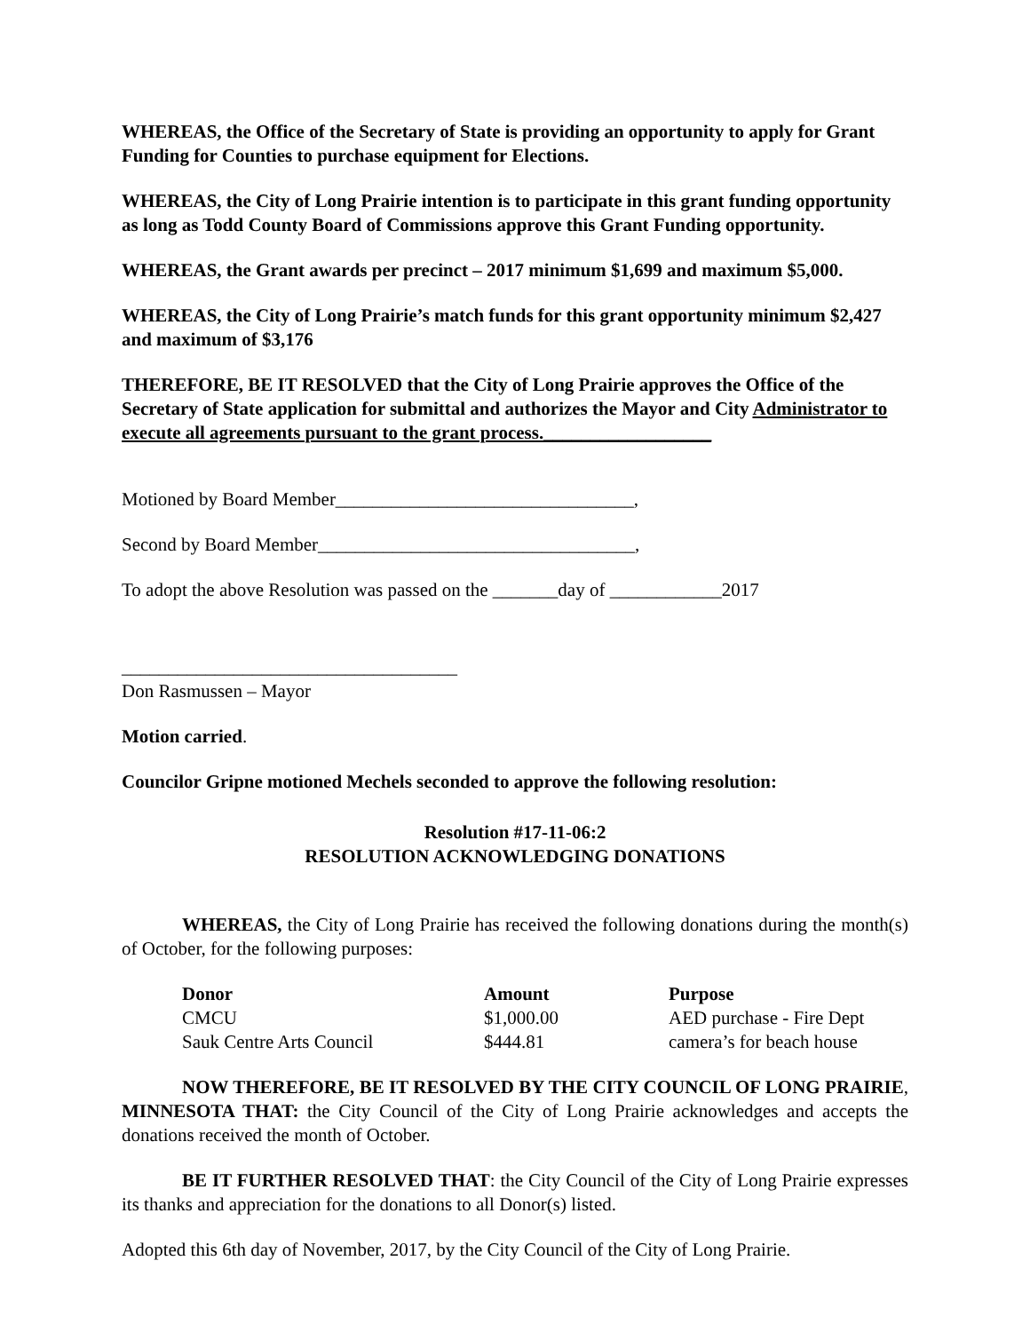WHEREAS, the Office of the Secretary of State is providing an opportunity to apply for Grant Funding for Counties to purchase equipment for Elections.
WHEREAS, the City of Long Prairie intention is to participate in this grant funding opportunity as long as Todd County Board of Commissions approve this Grant Funding opportunity.
WHEREAS, the Grant awards per precinct – 2017 minimum $1,699 and maximum $5,000.
WHEREAS, the City of Long Prairie’s match funds for this grant opportunity minimum $2,427 and maximum of $3,176
THEREFORE, BE IT RESOLVED that the City of Long Prairie approves the Office of the Secretary of State application for submittal and authorizes the Mayor and City Administrator to execute all agreements pursuant to the grant process.__________________
Motioned by Board Member________________________________,
Second by Board Member__________________________________,
To adopt the above Resolution was passed on the _______day of ____________2017
____________________________________
Don Rasmussen – Mayor
Motion carried.
Councilor Gripne motioned Mechels seconded to approve the following resolution:
Resolution #17-11-06:2
RESOLUTION ACKNOWLEDGING DONATIONS
WHEREAS, the City of Long Prairie has received the following donations during the month(s) of October, for the following purposes:
| Donor | Amount | Purpose |
| --- | --- | --- |
| CMCU | $1,000.00 | AED purchase - Fire Dept |
| Sauk Centre Arts Council | $444.81 | camera’s for beach house |
NOW THEREFORE, BE IT RESOLVED BY THE CITY COUNCIL OF LONG PRAIRIE, MINNESOTA THAT: the City Council of the City of Long Prairie acknowledges and accepts the donations received the month of October.
BE IT FURTHER RESOLVED THAT: the City Council of the City of Long Prairie expresses its thanks and appreciation for the donations to all Donor(s) listed.
Adopted this 6th day of November, 2017, by the City Council of the City of Long Prairie.